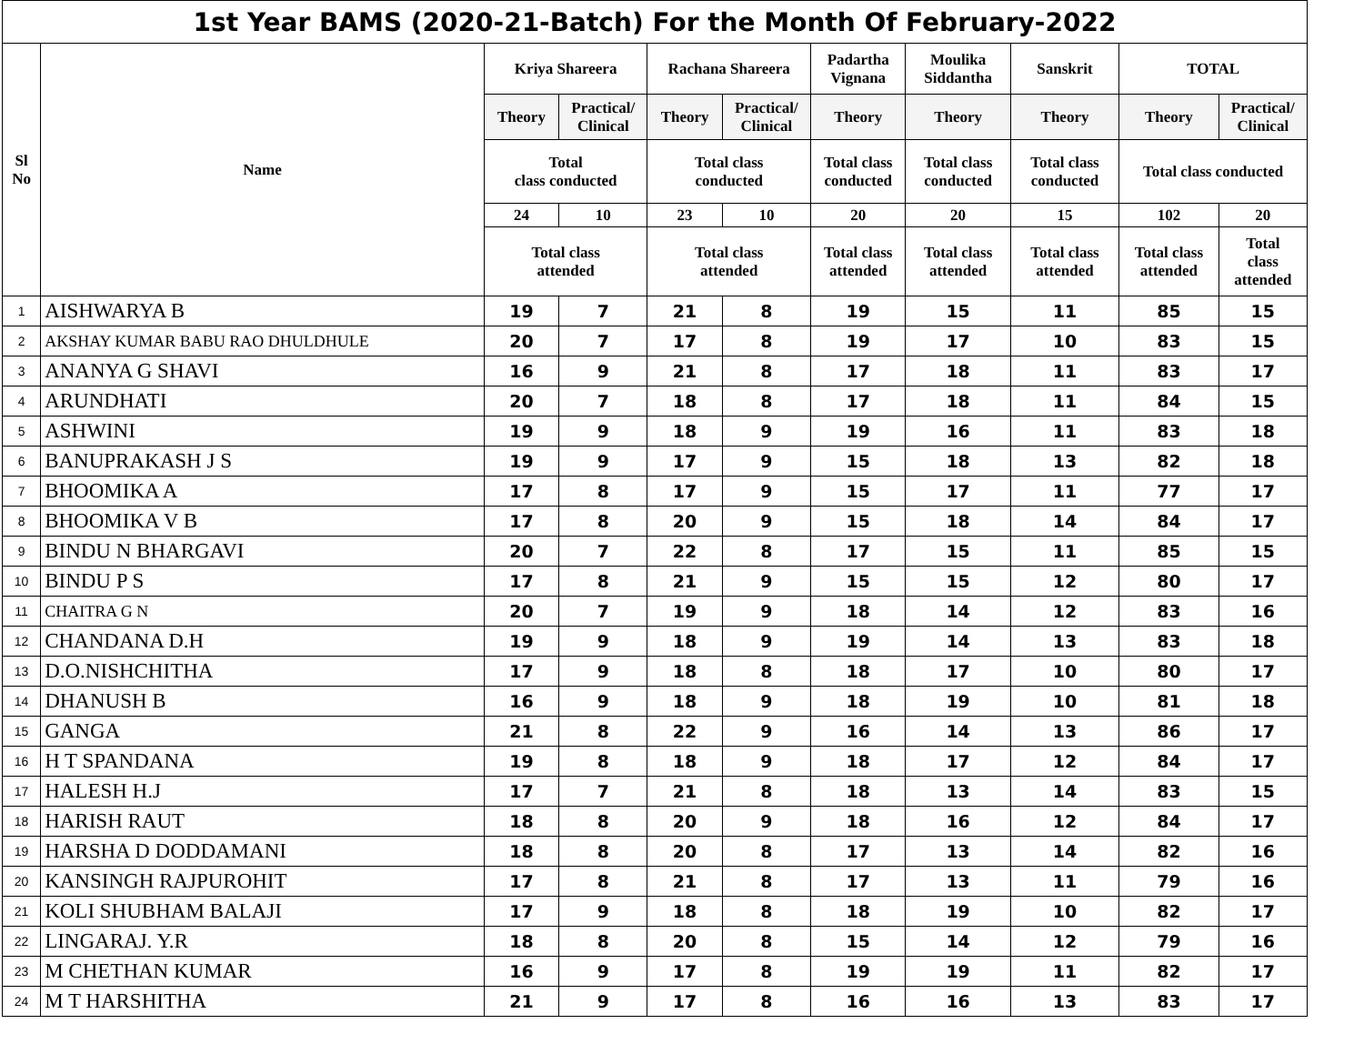| 1st Year BAMS (2020-21-Batch) For the Month Of February-2022 | | | | | | | | | | |
| Sl No | Name | Kriya Shareera | | Rachana Shareera | | Padartha Vignana | Moulika Siddantha | Sanskrit | TOTAL | |
| | | Theory | Practical/ Clinical | Theory | Practical/ Clinical | Theory | Theory | Theory | Theory | Practical/ Clinical |
| | | Total class conducted | | Total class conducted | | Total class conducted | Total class conducted | Total class conducted | Total class conducted | |
| | | 24 | 10 | 23 | 10 | 20 | 20 | 15 | 102 | 20 |
| | | Total class attended | | Total class attended | | Total class attended | Total class attended | Total class attended | Total class attended | Total class attended |
| 1 | AISHWARYA B | 19 | 7 | 21 | 8 | 19 | 15 | 11 | 85 | 15 |
| 2 | AKSHAY KUMAR BABU RAO DHULDHULE | 20 | 7 | 17 | 8 | 19 | 17 | 10 | 83 | 15 |
| 3 | ANANYA G SHAVI | 16 | 9 | 21 | 8 | 17 | 18 | 11 | 83 | 17 |
| 4 | ARUNDHATI | 20 | 7 | 18 | 8 | 17 | 18 | 11 | 84 | 15 |
| 5 | ASHWINI | 19 | 9 | 18 | 9 | 19 | 16 | 11 | 83 | 18 |
| 6 | BANUPRAKASH J S | 19 | 9 | 17 | 9 | 15 | 18 | 13 | 82 | 18 |
| 7 | BHOOMIKA A | 17 | 8 | 17 | 9 | 15 | 17 | 11 | 77 | 17 |
| 8 | BHOOMIKA V B | 17 | 8 | 20 | 9 | 15 | 18 | 14 | 84 | 17 |
| 9 | BINDU N BHARGAVI | 20 | 7 | 22 | 8 | 17 | 15 | 11 | 85 | 15 |
| 10 | BINDU P S | 17 | 8 | 21 | 9 | 15 | 15 | 12 | 80 | 17 |
| 11 | CHAITRA G N | 20 | 7 | 19 | 9 | 18 | 14 | 12 | 83 | 16 |
| 12 | CHANDANA D.H | 19 | 9 | 18 | 9 | 19 | 14 | 13 | 83 | 18 |
| 13 | D.O.NISHCHITHA | 17 | 9 | 18 | 8 | 18 | 17 | 10 | 80 | 17 |
| 14 | DHANUSH B | 16 | 9 | 18 | 9 | 18 | 19 | 10 | 81 | 18 |
| 15 | GANGA | 21 | 8 | 22 | 9 | 16 | 14 | 13 | 86 | 17 |
| 16 | H T SPANDANA | 19 | 8 | 18 | 9 | 18 | 17 | 12 | 84 | 17 |
| 17 | HALESH H.J | 17 | 7 | 21 | 8 | 18 | 13 | 14 | 83 | 15 |
| 18 | HARISH RAUT | 18 | 8 | 20 | 9 | 18 | 16 | 12 | 84 | 17 |
| 19 | HARSHA D DODDAMANI | 18 | 8 | 20 | 8 | 17 | 13 | 14 | 82 | 16 |
| 20 | KANSINGH RAJPUROHIT | 17 | 8 | 21 | 8 | 17 | 13 | 11 | 79 | 16 |
| 21 | KOLI SHUBHAM BALAJI | 17 | 9 | 18 | 8 | 18 | 19 | 10 | 82 | 17 |
| 22 | LINGARAJ. Y.R | 18 | 8 | 20 | 8 | 15 | 14 | 12 | 79 | 16 |
| 23 | M CHETHAN KUMAR | 16 | 9 | 17 | 8 | 19 | 19 | 11 | 82 | 17 |
| 24 | M T HARSHITHA | 21 | 9 | 17 | 8 | 16 | 16 | 13 | 83 | 17 |